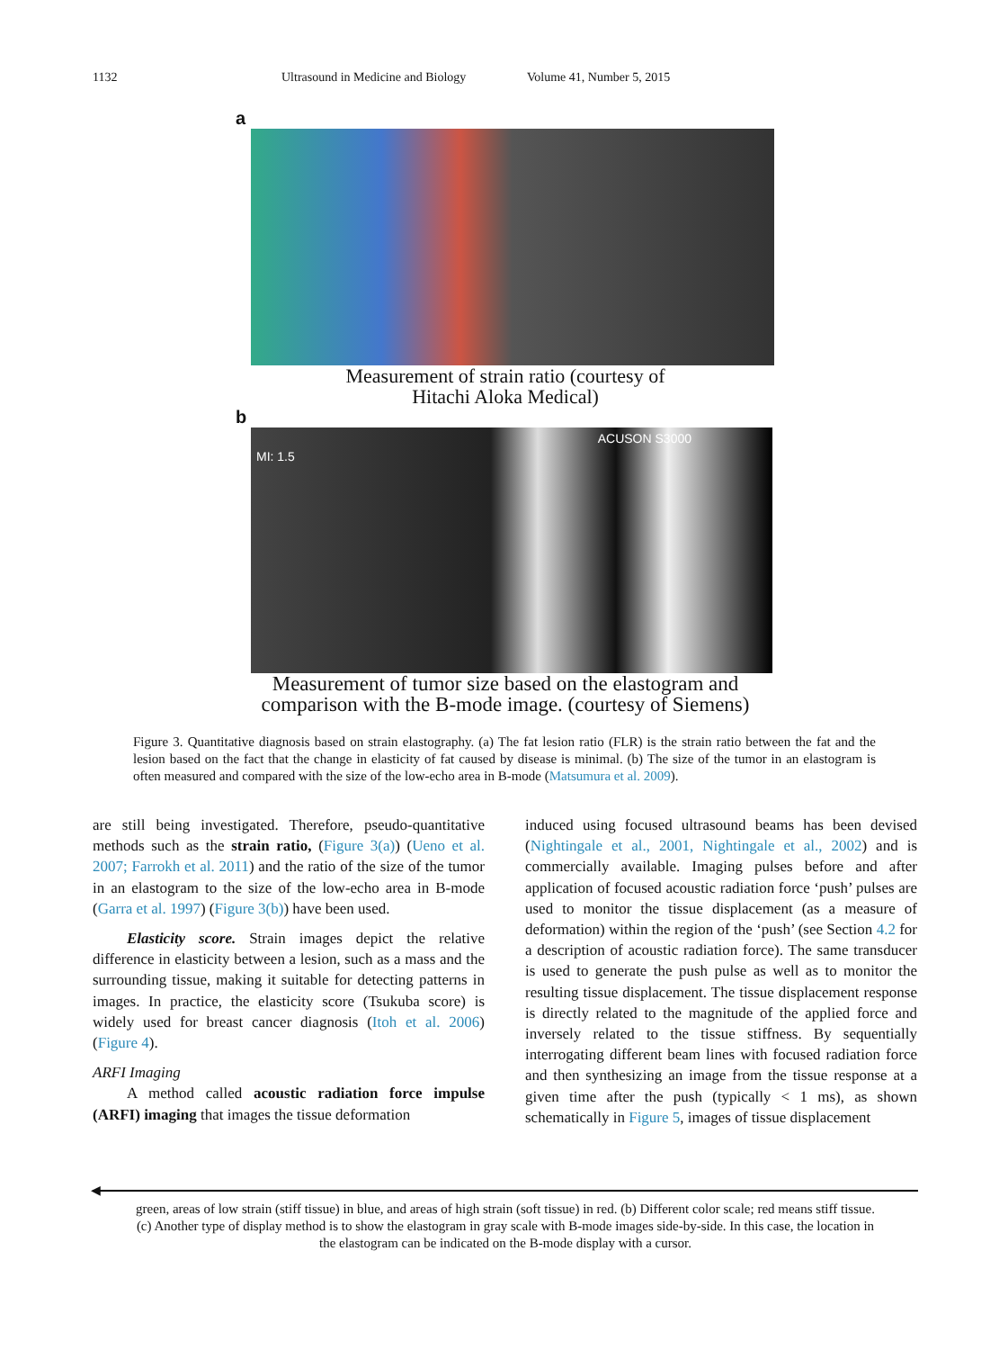1132 Ultrasound in Medicine and Biology Volume 41, Number 5, 2015
a
Measurement of strain ratio (courtesy of
Hitachi Aloka Medical)
b
ACUSON S3000
MI: 1.5
Measurement of tumor size based on the elastogram and comparison with the B-mode image. (courtesy of Siemens)
Figure 3. Quantitative diagnosis based on strain elastography. (a) The fat lesion ratio (FLR) is the strain ratio between the fat and the lesion based on the fact that the change in elasticity of fat caused by disease is minimal. (b) The size of the tumor in an elastogram is often measured and compared with the size of the low-echo area in B-mode (Matsumura et al. 2009).
are still being investigated. Therefore, pseudo-quantitative methods such as the strain ratio, (Figure 3(a)) (Ueno et al. 2007; Farrokh et al. 2011) and the ratio of the size of the tumor in an elastogram to the size of the low-echo area in B-mode (Garra et al. 1997) (Figure 3(b)) have been used.
Elasticity score. Strain images depict the relative difference in elasticity between a lesion, such as a mass and the surrounding tissue, making it suitable for detecting patterns in images. In practice, the elasticity score (Tsukuba score) is widely used for breast cancer diagnosis (Itoh et al. 2006) (Figure 4).
ARFI Imaging
A method called acoustic radiation force impulse (ARFI) imaging that images the tissue deformation
induced using focused ultrasound beams has been devised (Nightingale et al., 2001, Nightingale et al., 2002) and is commercially available. Imaging pulses before and after application of focused acoustic radiation force ‘push’ pulses are used to monitor the tissue displacement (as a measure of deformation) within the region of the ‘push’ (see Section 4.2 for a description of acoustic radiation force). The same transducer is used to generate the push pulse as well as to monitor the resulting tissue displacement. The tissue displacement response is directly related to the magnitude of the applied force and inversely related to the tissue stiffness. By sequentially interrogating different beam lines with focused radiation force and then synthesizing an image from the tissue response at a given time after the push (typically < 1 ms), as shown schematically in Figure 5, images of tissue displacement
◀
green, areas of low strain (stiff tissue) in blue, and areas of high strain (soft tissue) in red. (b) Different color scale; red means stiff tissue. (c) Another type of display method is to show the elastogram in gray scale with B-mode images side-by-side. In this case, the location in the elastogram can be indicated on the B-mode display with a cursor.